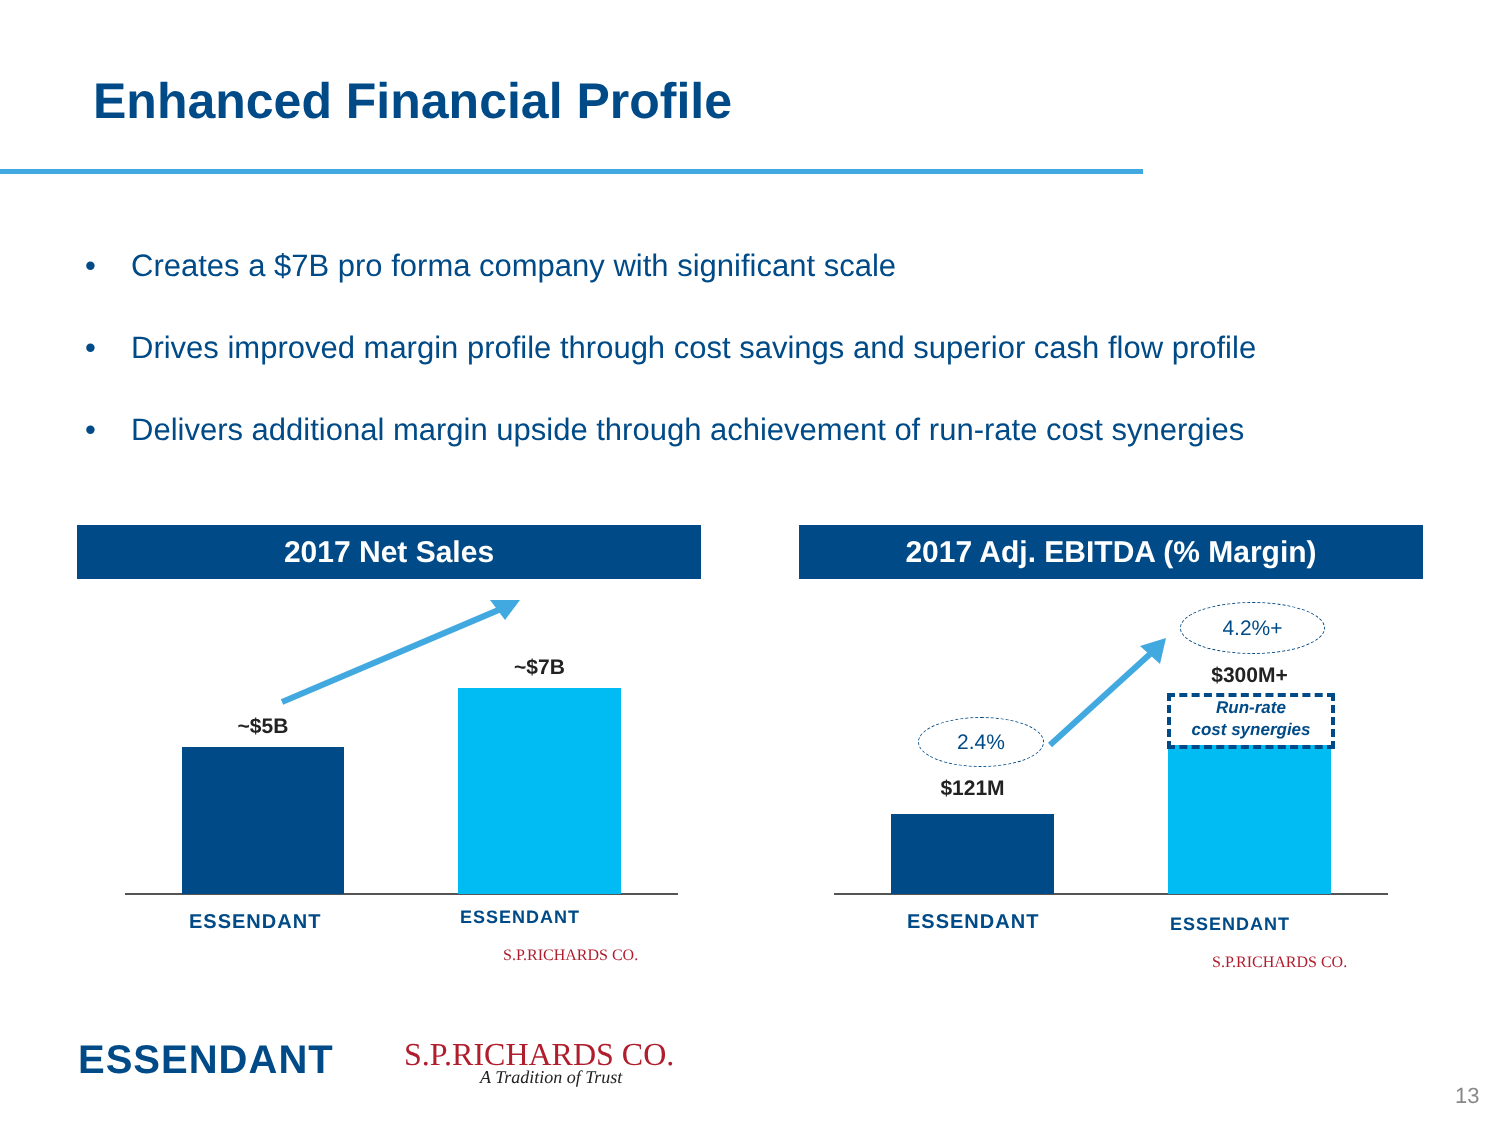Enhanced Financial Profile
• Creates a $7B pro forma company with significant scale
• Drives improved margin profile through cost savings and superior cash flow profile
• Delivers additional margin upside through achievement of run-rate cost synergies
2017 Net Sales 2017 Adj. EBITDA (% Margin)
~$5B
~$7B
$121M
$300M+
Run-rate
cost synergies
2.4%
4.2%+
ESSENDANT ESSENDANT
S.P.RICHARDS CO.
ESSENDANT ESSENDANT
S.P.RICHARDS CO.
ESSENDANT
S.P.RICHARDS CO.
A Tradition of Trust
13